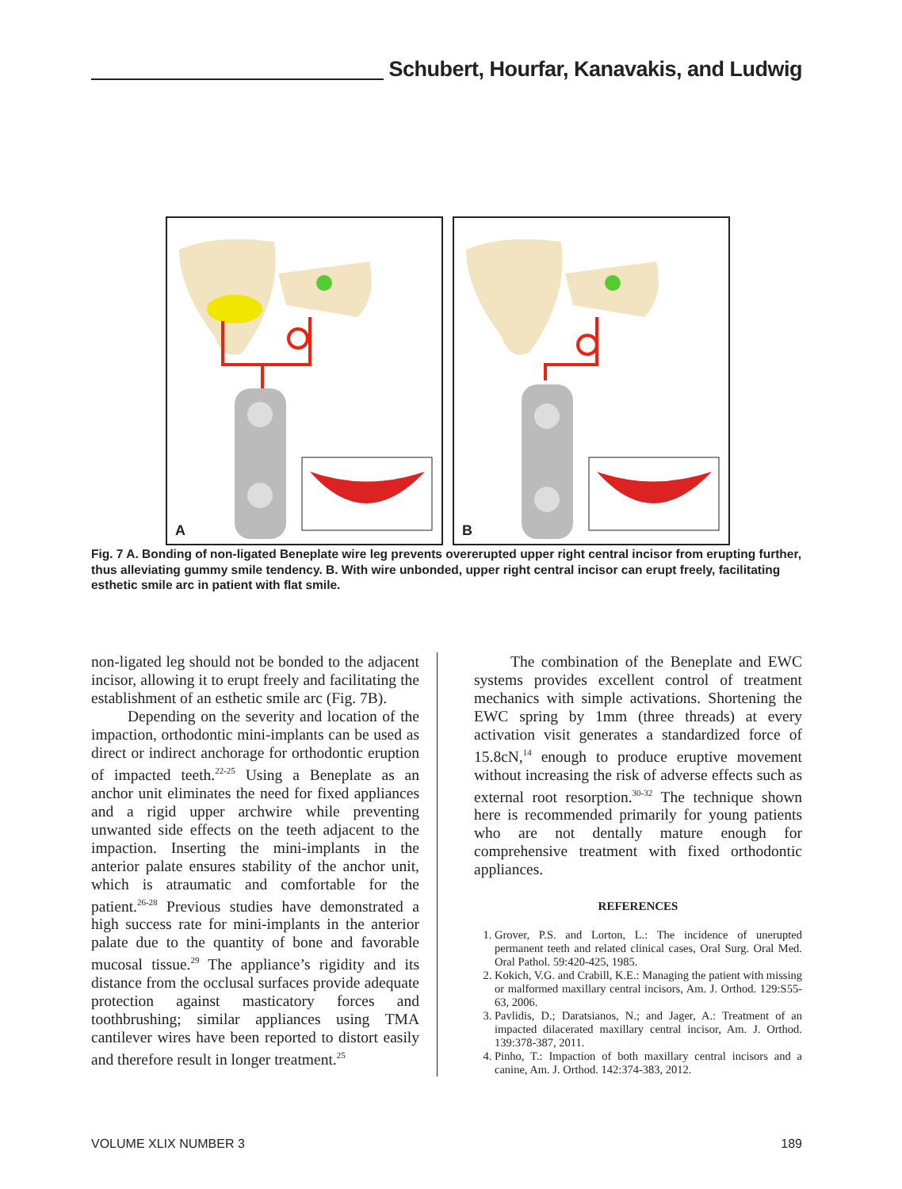Schubert, Hourfar, Kanavakis, and Ludwig
A
B
Fig. 7 A. Bonding of non-ligated Beneplate wire leg prevents overerupted upper right central incisor from erupting further, thus alleviating gummy smile tendency. B. With wire unbonded, upper right central incisor can erupt freely, facilitating esthetic smile arc in patient with flat smile.
non-ligated leg should not be bonded to the adjacent incisor, allowing it to erupt freely and facilitating the establishment of an esthetic smile arc (Fig. 7B).
Depending on the severity and location of the impaction, orthodontic mini-implants can be used as direct or indirect anchorage for orthodontic eruption of impacted teeth.<sup>22-25</sup> Using a Beneplate as an anchor unit eliminates the need for fixed appliances and a rigid upper archwire while preventing unwanted side effects on the teeth adjacent to the impaction. Inserting the mini-implants in the anterior palate ensures stability of the anchor unit, which is atraumatic and comfortable for the patient.<sup>26-28</sup> Previous studies have demonstrated a high success rate for mini-implants in the anterior palate due to the quantity of bone and favorable mucosal tissue.<sup>29</sup> The appliance’s rigidity and its distance from the occlusal surfaces provide adequate protection against masticatory forces and toothbrushing; similar appliances using TMA cantilever wires have been reported to distort easily and therefore result in longer treatment.<sup>25</sup>
The combination of the Beneplate and EWC systems provides excellent control of treatment mechanics with simple activations. Shortening the EWC spring by 1mm (three threads) at every activation visit generates a standardized force of 15.8cN,<sup>14</sup> enough to produce eruptive movement without increasing the risk of adverse effects such as external root resorption.<sup>30-32</sup> The technique shown here is recommended primarily for young patients who are not dentally mature enough for comprehensive treatment with fixed orthodontic appliances.
REFERENCES
1. Grover, P.S. and Lorton, L.: The incidence of unerupted permanent teeth and related clinical cases, Oral Surg. Oral Med. Oral Pathol. 59:420-425, 1985.
2. Kokich, V.G. and Crabill, K.E.: Managing the patient with missing or malformed maxillary central incisors, Am. J. Orthod. 129:S55-63, 2006.
3. Pavlidis, D.; Daratsianos, N.; and Jager, A.: Treatment of an impacted dilacerated maxillary central incisor, Am. J. Orthod. 139:378-387, 2011.
4. Pinho, T.: Impaction of both maxillary central incisors and a canine, Am. J. Orthod. 142:374-383, 2012.
VOLUME XLIX NUMBER 3 189